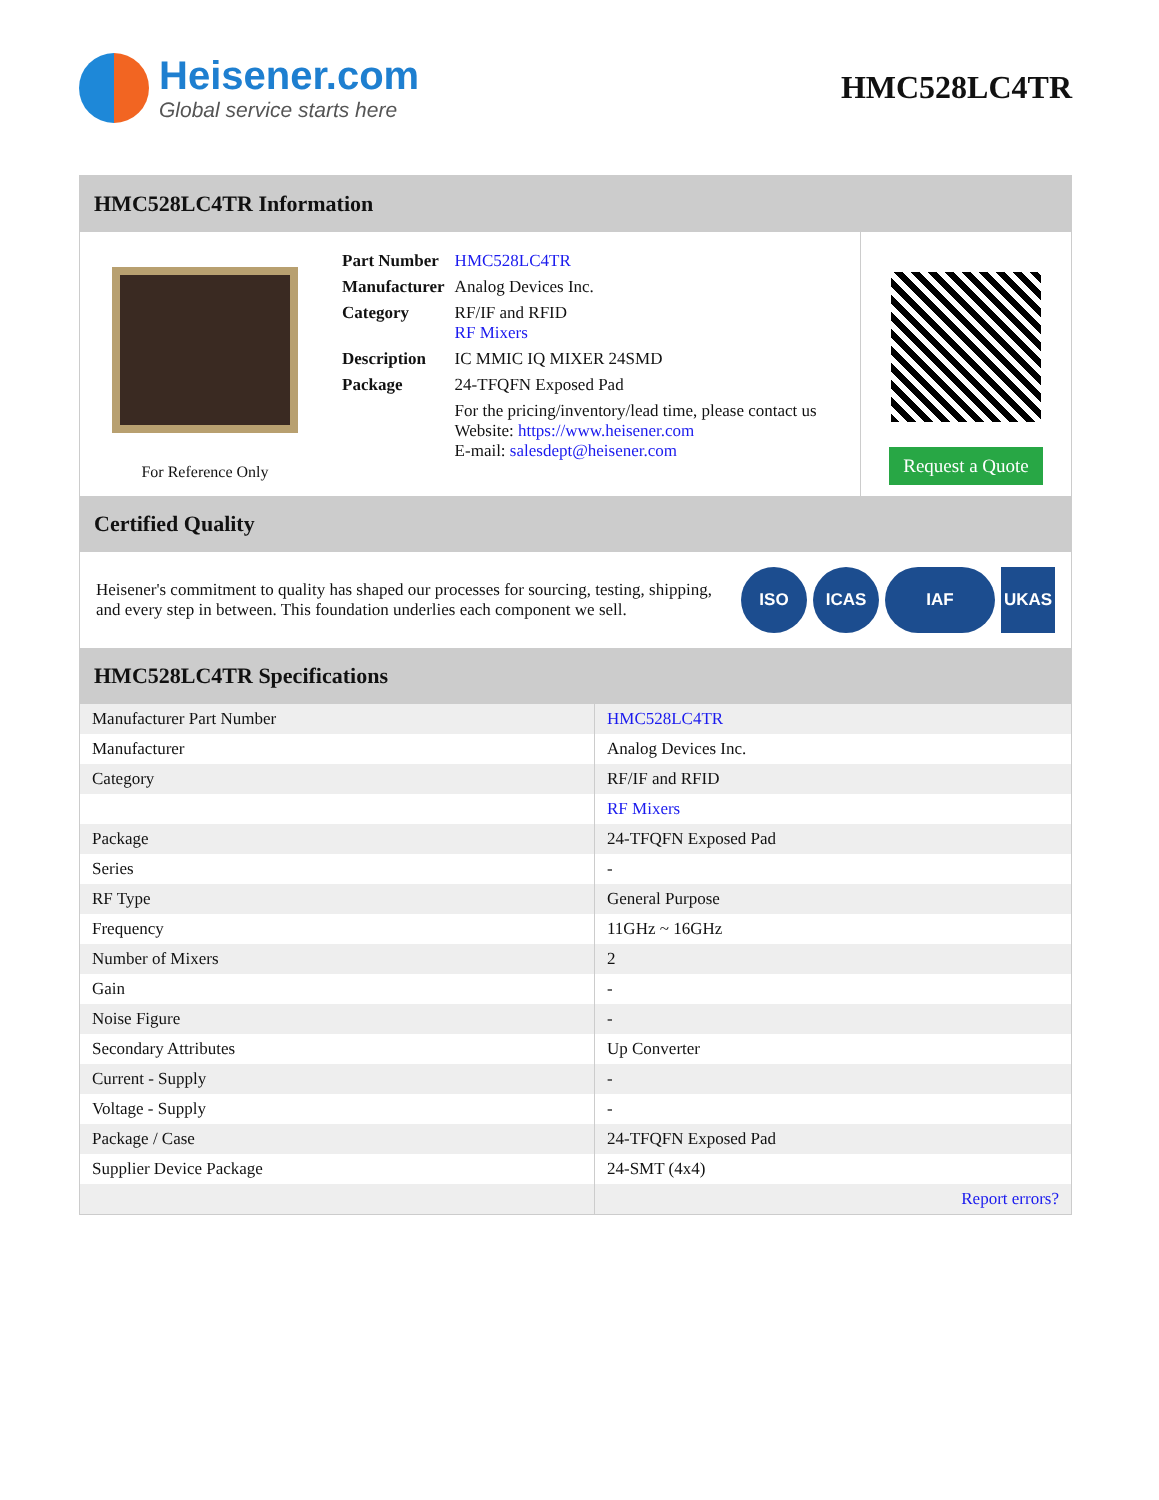Heisener.com
Global service starts here
HMC528LC4TR
HMC528LC4TR Information
For Reference Only
| Part Number | HMC528LC4TR |
| Manufacturer | Analog Devices Inc. |
| Category | RF/IF and RFID RF Mixers |
| Description | IC MMIC IQ MIXER 24SMD |
| Package | 24-TFQFN Exposed Pad |
| | For the pricing/inventory/lead time, please contact us Website: https://www.heisener.com E-mail: salesdept@heisener.com |
Request a Quote
Certified Quality
Heisener's commitment to quality has shaped our processes for sourcing, testing, shipping, and every step in between. This foundation underlies each component we sell.
ISO ICAS IAF UKAS
HMC528LC4TR Specifications
| Manufacturer Part Number | HMC528LC4TR |
| Manufacturer | Analog Devices Inc. |
| Category | RF/IF and RFID |
| | RF Mixers |
| Package | 24-TFQFN Exposed Pad |
| Series | - |
| RF Type | General Purpose |
| Frequency | 11GHz ~ 16GHz |
| Number of Mixers | 2 |
| Gain | - |
| Noise Figure | - |
| Secondary Attributes | Up Converter |
| Current - Supply | - |
| Voltage - Supply | - |
| Package / Case | 24-TFQFN Exposed Pad |
| Supplier Device Package | 24-SMT (4x4) |
| | Report errors? |